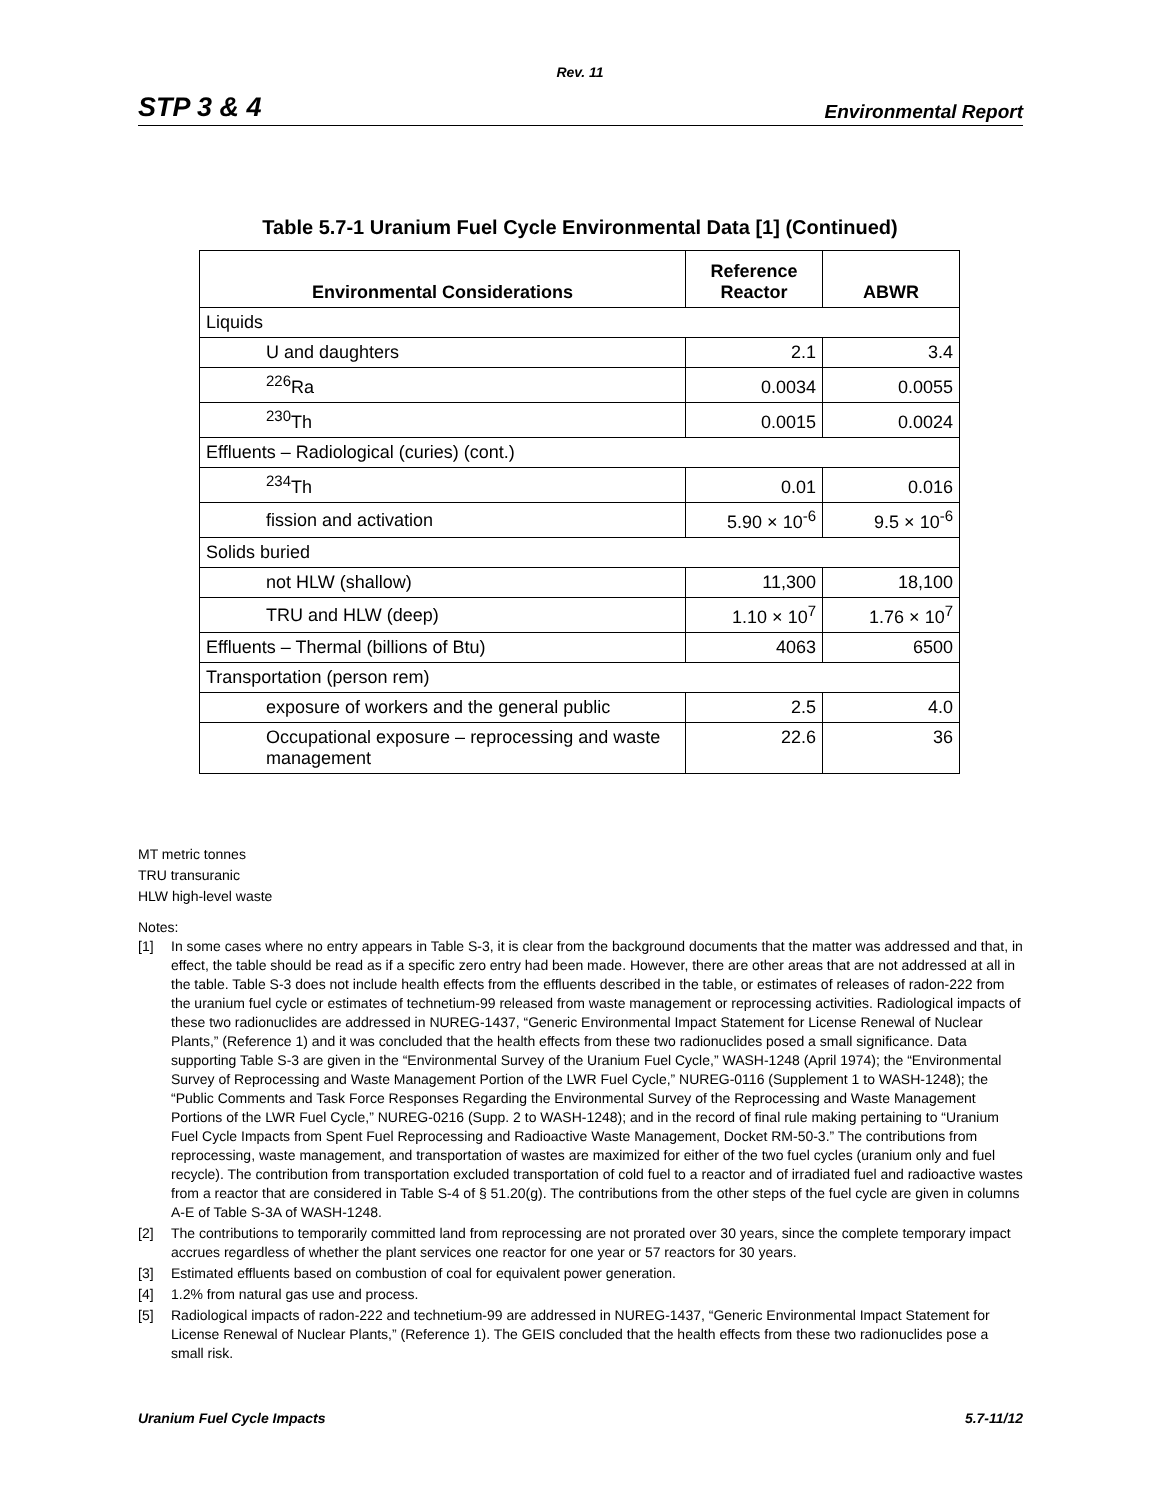Rev. 11
STP 3 & 4 Environmental Report
Table 5.7-1 Uranium Fuel Cycle Environmental Data [1] (Continued)
| Environmental Considerations | Reference Reactor | ABWR |
| --- | --- | --- |
| Liquids | | |
| U and daughters | 2.1 | 3.4 |
| <sup>226</sup>Ra | 0.0034 | 0.0055 |
| <sup>230</sup>Th | 0.0015 | 0.0024 |
| Effluents – Radiological (curies) (cont.) | | |
| <sup>234</sup>Th | 0.01 | 0.016 |
| fission and activation | 5.90 × 10<sup>-6</sup> | 9.5 × 10<sup>-6</sup> |
| Solids buried | | |
| not HLW (shallow) | 11,300 | 18,100 |
| TRU and HLW (deep) | 1.10 × 10<sup>7</sup> | 1.76 × 10<sup>7</sup> |
| Effluents – Thermal (billions of Btu) | 4063 | 6500 |
| Transportation (person rem) | | |
| exposure of workers and the general public | 2.5 | 4.0 |
| Occupational exposure – reprocessing and waste management | 22.6 | 36 |
MT metric tonnes
TRU transuranic
HLW high-level waste
Notes:
[1] In some cases where no entry appears in Table S-3, it is clear from the background documents that the matter was addressed and that, in effect, the table should be read as if a specific zero entry had been made. However, there are other areas that are not addressed at all in the table. Table S-3 does not include health effects from the effluents described in the table, or estimates of releases of radon-222 from the uranium fuel cycle or estimates of technetium-99 released from waste management or reprocessing activities. Radiological impacts of these two radionuclides are addressed in NUREG-1437, “Generic Environmental Impact Statement for License Renewal of Nuclear Plants,” (Reference 1) and it was concluded that the health effects from these two radionuclides posed a small significance. Data supporting Table S-3 are given in the “Environmental Survey of the Uranium Fuel Cycle,” WASH-1248 (April 1974); the “Environmental Survey of Reprocessing and Waste Management Portion of the LWR Fuel Cycle,” NUREG-0116 (Supplement 1 to WASH-1248); the “Public Comments and Task Force Responses Regarding the Environmental Survey of the Reprocessing and Waste Management Portions of the LWR Fuel Cycle,” NUREG-0216 (Supp. 2 to WASH-1248); and in the record of final rule making pertaining to “Uranium Fuel Cycle Impacts from Spent Fuel Reprocessing and Radioactive Waste Management, Docket RM-50-3.” The contributions from reprocessing, waste management, and transportation of wastes are maximized for either of the two fuel cycles (uranium only and fuel recycle). The contribution from transportation excluded transportation of cold fuel to a reactor and of irradiated fuel and radioactive wastes from a reactor that are considered in Table S-4 of § 51.20(g). The contributions from the other steps of the fuel cycle are given in columns A-E of Table S-3A of WASH-1248.
[2] The contributions to temporarily committed land from reprocessing are not prorated over 30 years, since the complete temporary impact accrues regardless of whether the plant services one reactor for one year or 57 reactors for 30 years.
[3] Estimated effluents based on combustion of coal for equivalent power generation.
[4] 1.2% from natural gas use and process.
[5] Radiological impacts of radon-222 and technetium-99 are addressed in NUREG-1437, “Generic Environmental Impact Statement for License Renewal of Nuclear Plants,” (Reference 1). The GEIS concluded that the health effects from these two radionuclides pose a small risk.
Uranium Fuel Cycle Impacts 5.7-11/12